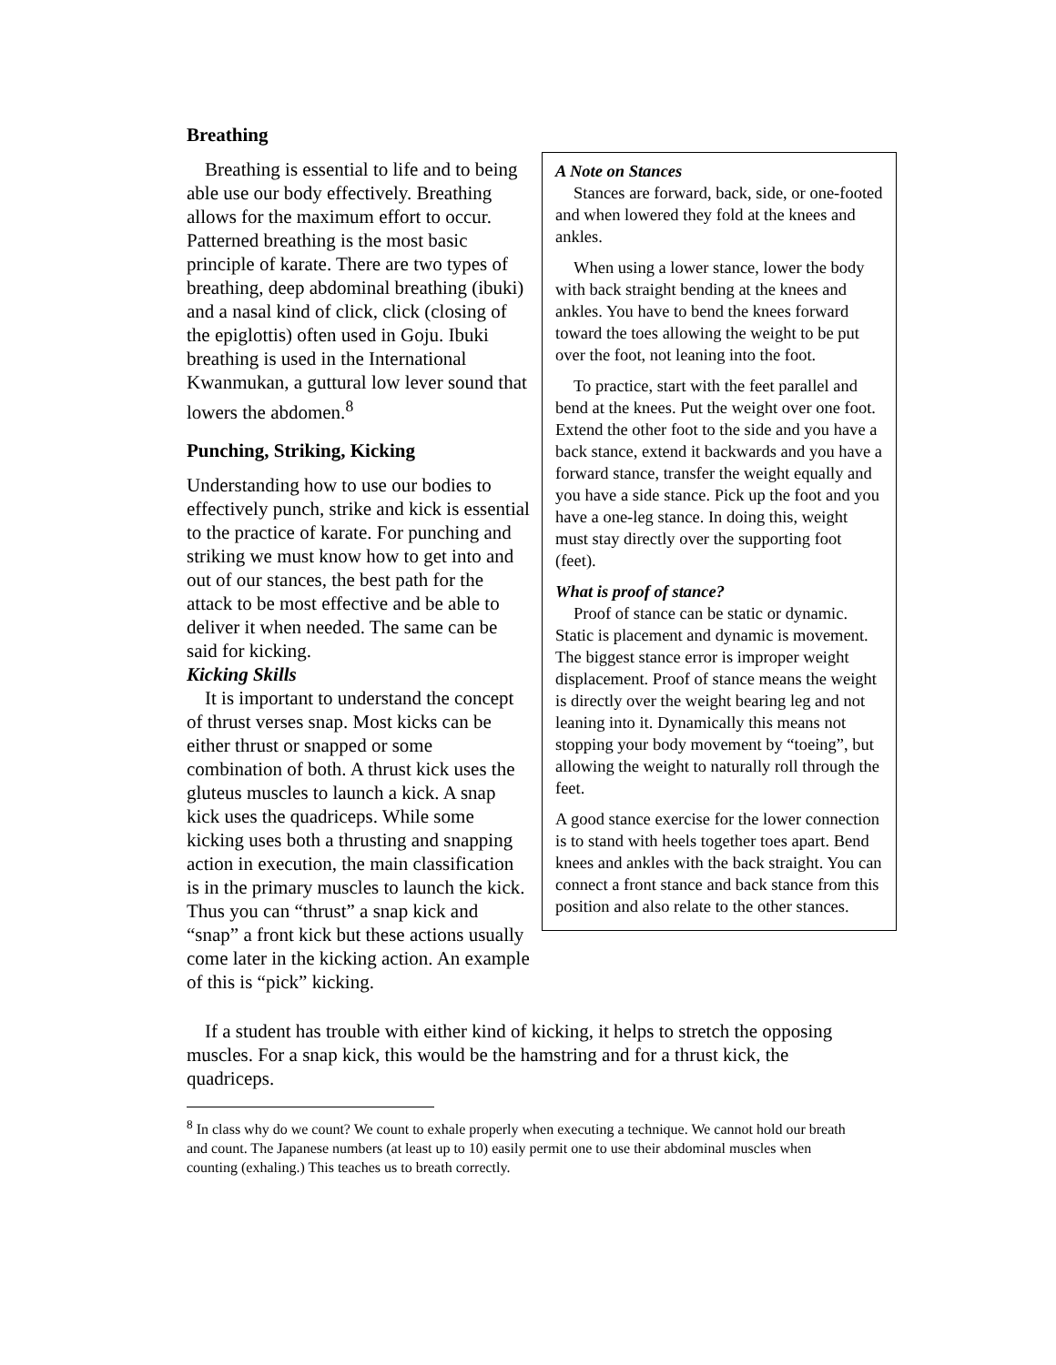Breathing
Breathing is essential to life and to being able use our body effectively. Breathing allows for the maximum effort to occur. Patterned breathing is the most basic principle of karate. There are two types of breathing, deep abdominal breathing (ibuki) and a nasal kind of click, click (closing of the epiglottis) often used in Goju. Ibuki breathing is used in the International Kwanmukan, a guttural low lever sound that lowers the abdomen.<sup>8</sup>
Punching, Striking, Kicking
Understanding how to use our bodies to effectively punch, strike and kick is essential to the practice of karate. For punching and striking we must know how to get into and out of our stances, the best path for the attack to be most effective and be able to deliver it when needed. The same can be said for kicking.
Kicking Skills
It is important to understand the concept of thrust verses snap. Most kicks can be either thrust or snapped or some combination of both. A thrust kick uses the gluteus muscles to launch a kick. A snap kick uses the quadriceps. While some kicking uses both a thrusting and snapping action in execution, the main classification is in the primary muscles to launch the kick. Thus you can “thrust” a snap kick and “snap” a front kick but these actions usually come later in the kicking action. An example of this is “pick” kicking.
A Note on Stances
Stances are forward, back, side, or one-footed and when lowered they fold at the knees and ankles.
When using a lower stance, lower the body with back straight bending at the knees and ankles. You have to bend the knees forward toward the toes allowing the weight to be put over the foot, not leaning into the foot.
To practice, start with the feet parallel and bend at the knees. Put the weight over one foot. Extend the other foot to the side and you have a back stance, extend it backwards and you have a forward stance, transfer the weight equally and you have a side stance. Pick up the foot and you have a one-leg stance. In doing this, weight must stay directly over the supporting foot (feet).
What is proof of stance?
Proof of stance can be static or dynamic. Static is placement and dynamic is movement. The biggest stance error is improper weight displacement. Proof of stance means the weight is directly over the weight bearing leg and not leaning into it. Dynamically this means not stopping your body movement by “toeing”, but allowing the weight to naturally roll through the feet.
A good stance exercise for the lower connection is to stand with heels together toes apart. Bend knees and ankles with the back straight. You can connect a front stance and back stance from this position and also relate to the other stances.
If a student has trouble with either kind of kicking, it helps to stretch the opposing muscles. For a snap kick, this would be the hamstring and for a thrust kick, the quadriceps.
<sup>8</sup> In class why do we count? We count to exhale properly when executing a technique. We cannot hold our breath and count. The Japanese numbers (at least up to 10) easily permit one to use their abdominal muscles when counting (exhaling.) This teaches us to breath correctly.